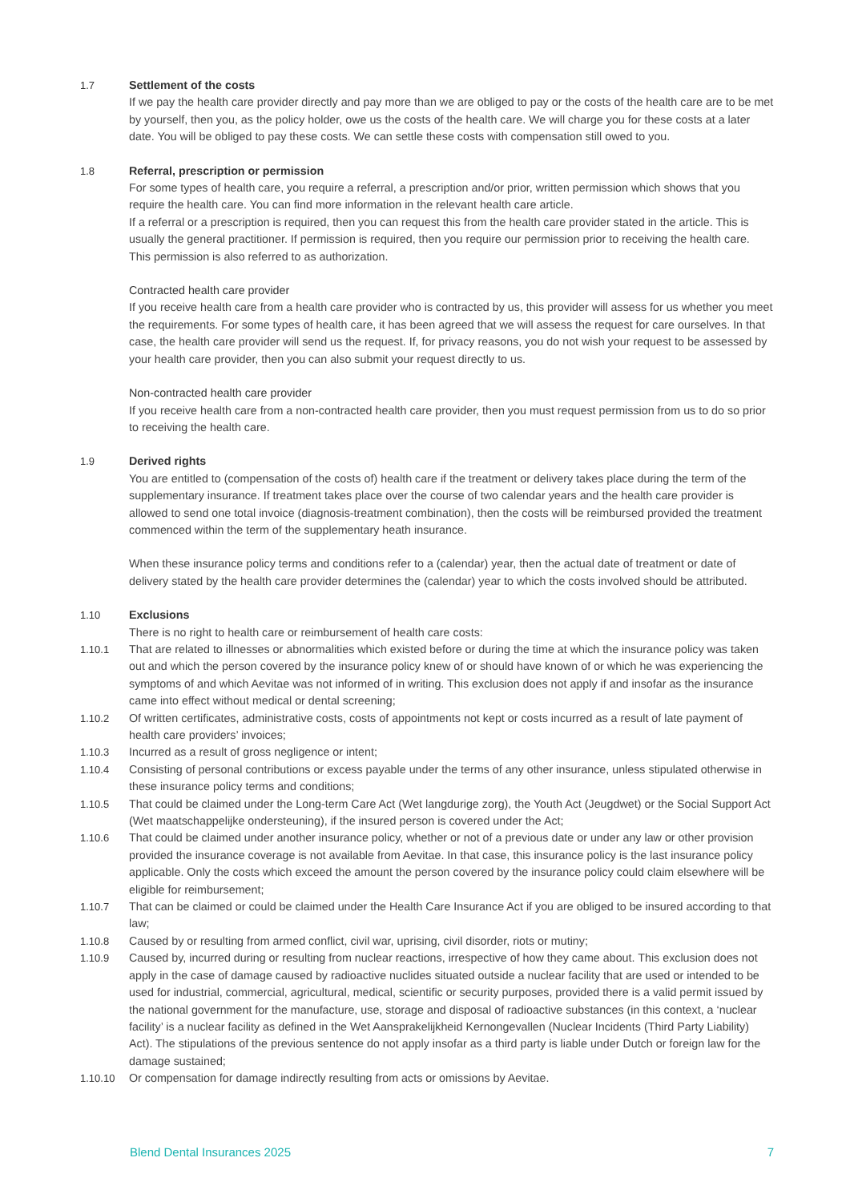1.7 Settlement of the costs
If we pay the health care provider directly and pay more than we are obliged to pay or the costs of the health care are to be met by yourself, then you, as the policy holder, owe us the costs of the health care. We will charge you for these costs at a later date. You will be obliged to pay these costs. We can settle these costs with compensation still owed to you.
1.8 Referral, prescription or permission
For some types of health care, you require a referral, a prescription and/or prior, written permission which shows that you require the health care. You can find more information in the relevant health care article.
If a referral or a prescription is required, then you can request this from the health care provider stated in the article. This is usually the general practitioner. If permission is required, then you require our permission prior to receiving the health care. This permission is also referred to as authorization.
Contracted health care provider
If you receive health care from a health care provider who is contracted by us, this provider will assess for us whether you meet the requirements. For some types of health care, it has been agreed that we will assess the request for care ourselves. In that case, the health care provider will send us the request. If, for privacy reasons, you do not wish your request to be assessed by your health care provider, then you can also submit your request directly to us.
Non-contracted health care provider
If you receive health care from a non-contracted health care provider, then you must request permission from us to do so prior to receiving the health care.
1.9 Derived rights
You are entitled to (compensation of the costs of) health care if the treatment or delivery takes place during the term of the supplementary insurance. If treatment takes place over the course of two calendar years and the health care provider is allowed to send one total invoice (diagnosis-treatment combination), then the costs will be reimbursed provided the treatment commenced within the term of the supplementary heath insurance.
When these insurance policy terms and conditions refer to a (calendar) year, then the actual date of treatment or date of delivery stated by the health care provider determines the (calendar) year to which the costs involved should be attributed.
1.10 Exclusions
There is no right to health care or reimbursement of health care costs:
1.10.1 That are related to illnesses or abnormalities which existed before or during the time at which the insurance policy was taken out and which the person covered by the insurance policy knew of or should have known of or which he was experiencing the symptoms of and which Aevitae was not informed of in writing. This exclusion does not apply if and insofar as the insurance came into effect without medical or dental screening;
1.10.2 Of written certificates, administrative costs, costs of appointments not kept or costs incurred as a result of late payment of health care providers’ invoices;
1.10.3 Incurred as a result of gross negligence or intent;
1.10.4 Consisting of personal contributions or excess payable under the terms of any other insurance, unless stipulated otherwise in these insurance policy terms and conditions;
1.10.5 That could be claimed under the Long-term Care Act (Wet langdurige zorg), the Youth Act (Jeugdwet) or the Social Support Act (Wet maatschappelijke ondersteuning), if the insured person is covered under the Act;
1.10.6 That could be claimed under another insurance policy, whether or not of a previous date or under any law or other provision provided the insurance coverage is not available from Aevitae. In that case, this insurance policy is the last insurance policy applicable. Only the costs which exceed the amount the person covered by the insurance policy could claim elsewhere will be eligible for reimbursement;
1.10.7 That can be claimed or could be claimed under the Health Care Insurance Act if you are obliged to be insured according to that law;
1.10.8 Caused by or resulting from armed conflict, civil war, uprising, civil disorder, riots or mutiny;
1.10.9 Caused by, incurred during or resulting from nuclear reactions, irrespective of how they came about. This exclusion does not apply in the case of damage caused by radioactive nuclides situated outside a nuclear facility that are used or intended to be used for industrial, commercial, agricultural, medical, scientific or security purposes, provided there is a valid permit issued by the national government for the manufacture, use, storage and disposal of radioactive substances (in this context, a ‘nuclear facility’ is a nuclear facility as defined in the Wet Aansprakelijkheid Kernongevallen (Nuclear Incidents (Third Party Liability) Act). The stipulations of the previous sentence do not apply insofar as a third party is liable under Dutch or foreign law for the damage sustained;
1.10.10 Or compensation for damage indirectly resulting from acts or omissions by Aevitae.
Blend Dental Insurances 2025 7